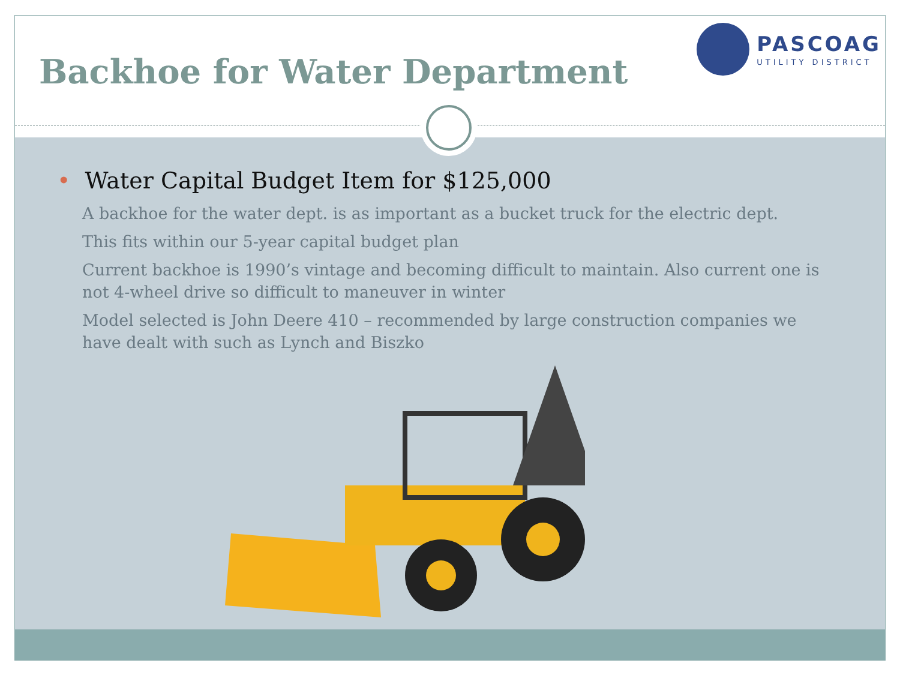Backhoe for Water Department
PASCOAG
UTILITY DISTRICT
• Water Capital Budget Item for $125,000
A backhoe for the water dept. is as important as a bucket truck for the electric dept.
This fits within our 5-year capital budget plan
Current backhoe is 1990’s vintage and becoming difficult to maintain. Also current one is not 4-wheel drive so difficult to maneuver in winter
Model selected is John Deere 410 – recommended by large construction companies we have dealt with such as Lynch and Biszko